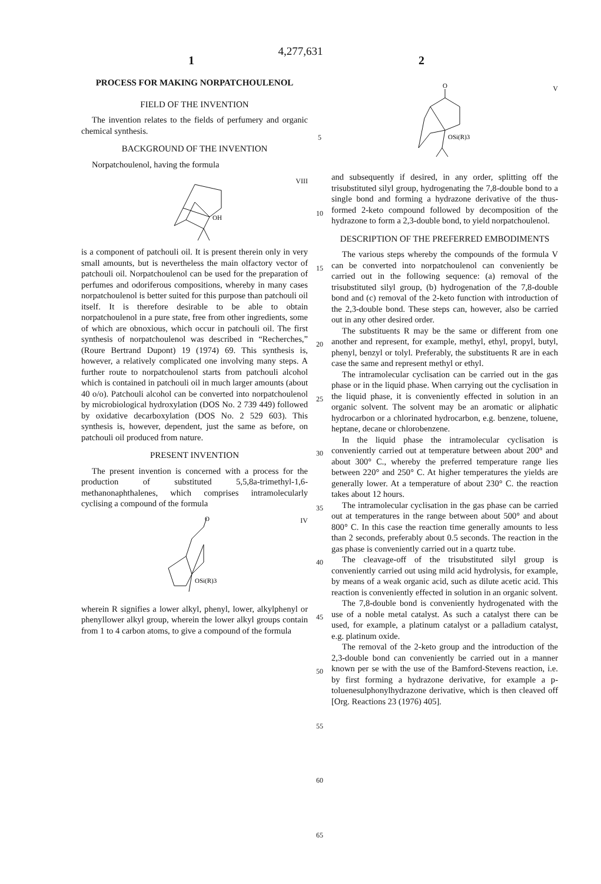4,277,631
1 2
PROCESS FOR MAKING NORPATCHOULENOL
FIELD OF THE INVENTION
The invention relates to the fields of perfumery and organic chemical synthesis.
BACKGROUND OF THE INVENTION
Norpatchoulenol, having the formula
VIII
OH
is a component of patchouli oil. It is present therein only in very small amounts, but is nevertheless the main olfactory vector of patchouli oil. Norpatchoulenol can be used for the preparation of perfumes and odoriferous compositions, whereby in many cases norpatchoulenol is better suited for this purpose than patchouli oil itself. It is therefore desirable to be able to obtain norpatchoulenol in a pure state, free from other ingredients, some of which are obnoxious, which occur in patchouli oil. The first synthesis of norpatchoulenol was described in “Recherches,” (Roure Bertrand Dupont) 19 (1974) 69. This synthesis is, however, a relatively complicated one involving many steps. A further route to norpatchoulenol starts from patchouli alcohol which is contained in patchouli oil in much larger amounts (about 40 o/o). Patchouli alcohol can be converted into norpatchoulenol by microbiological hydroxylation (DOS No. 2 739 449) followed by oxidative decarboxylation (DOS No. 2 529 603). This synthesis is, however, dependent, just the same as before, on patchouli oil produced from nature.
PRESENT INVENTION
The present invention is concerned with a process for the production of substituted 5,5,8a-trimethyl-1,6-methanonaphthalenes, which comprises intramolecularly cyclising a compound of the formula
IV
O
OSi(R)3
wherein R signifies a lower alkyl, phenyl, lower, alkylphenyl or phenyllower alkyl group, wherein the lower alkyl groups contain from 1 to 4 carbon atoms, to give a compound of the formula
5
10
15
20
25
30
35
40
45
50
55
60
65
V
O
OSi(R)3
and subsequently if desired, in any order, splitting off the trisubstituted silyl group, hydrogenating the 7,8-double bond to a single bond and forming a hydrazone derivative of the thus-formed 2-keto compound followed by decomposition of the hydrazone to form a 2,3-double bond, to yield norpatchoulenol.
DESCRIPTION OF THE PREFERRED EMBODIMENTS
The various steps whereby the compounds of the formula V can be converted into norpatchoulenol can conveniently be carried out in the following sequence: (a) removal of the trisubstituted silyl group, (b) hydrogenation of the 7,8-double bond and (c) removal of the 2-keto function with introduction of the 2,3-double bond. These steps can, however, also be carried out in any other desired order.
The substituents R may be the same or different from one another and represent, for example, methyl, ethyl, propyl, butyl, phenyl, benzyl or tolyl. Preferably, the substituents R are in each case the same and represent methyl or ethyl.
The intramolecular cyclisation can be carried out in the gas phase or in the liquid phase. When carrying out the cyclisation in the liquid phase, it is conveniently effected in solution in an organic solvent. The solvent may be an aromatic or aliphatic hydrocarbon or a chlorinated hydrocarbon, e.g. benzene, toluene, heptane, decane or chlorobenzene.
In the liquid phase the intramolecular cyclisation is conveniently carried out at temperature between about 200° and about 300° C., whereby the preferred temperature range lies between 220° and 250° C. At higher temperatures the yields are generally lower. At a temperature of about 230° C. the reaction takes about 12 hours.
The intramolecular cyclisation in the gas phase can be carried out at temperatures in the range between about 500° and about 800° C. In this case the reaction time generally amounts to less than 2 seconds, preferably about 0.5 seconds. The reaction in the gas phase is conveniently carried out in a quartz tube.
The cleavage-off of the trisubstituted silyl group is conveniently carried out using mild acid hydrolysis, for example, by means of a weak organic acid, such as dilute acetic acid. This reaction is conveniently effected in solution in an organic solvent.
The 7,8-double bond is conveniently hydrogenated with the use of a noble metal catalyst. As such a catalyst there can be used, for example, a platinum catalyst or a palladium catalyst, e.g. platinum oxide.
The removal of the 2-keto group and the introduction of the 2,3-double bond can conveniently be carried out in a manner known per se with the use of the Bamford-Stevens reaction, i.e. by first forming a hydrazone derivative, for example a p-toluenesulphonylhydrazone derivative, which is then cleaved off [Org. Reactions 23 (1976) 405].